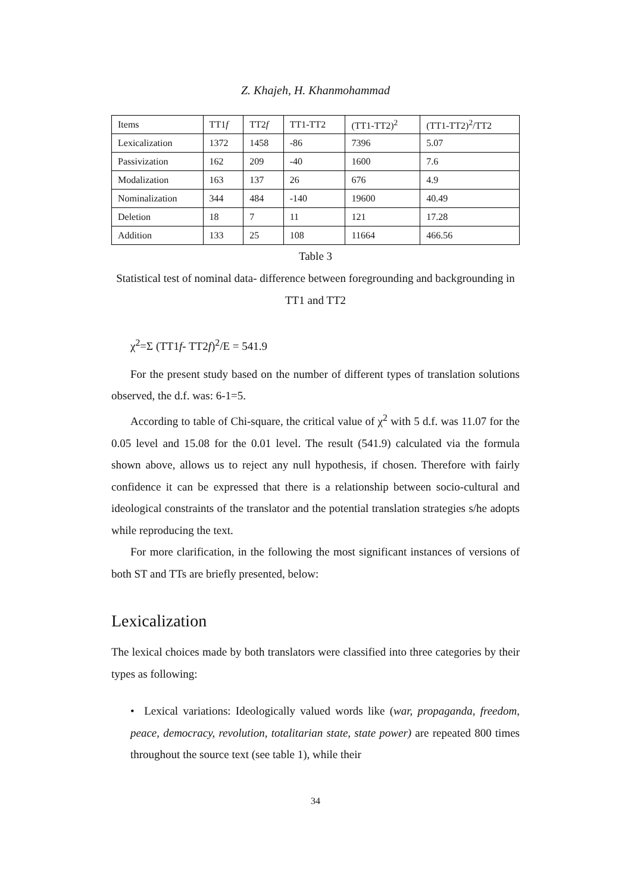Z. Khajeh, H. Khanmohammad
| Items | TT1 f | TT2 f | TT1-TT2 | (TT1-TT2)<sup>2</sup> | (TT1-TT2)<sup>2</sup>/TT2 |
| --- | --- | --- | --- | --- | --- |
| Lexicalization | 1372 | 1458 | -86 | 7396 | 5.07 |
| Passivization | 162 | 209 | -40 | 1600 | 7.6 |
| Modalization | 163 | 137 | 26 | 676 | 4.9 |
| Nominalization | 344 | 484 | -140 | 19600 | 40.49 |
| Deletion | 18 | 7 | 11 | 121 | 17.28 |
| Addition | 133 | 25 | 108 | 11664 | 466.56 |
Table 3
Statistical test of nominal data- difference between foregrounding and backgrounding in TT1 and TT2
χ<sup>2</sup>=Σ (TT1f- TT2f)<sup>2</sup>/E = 541.9
For the present study based on the number of different types of translation solutions observed, the d.f. was: 6-1=5.
According to table of Chi-square, the critical value of χ<sup>2</sup> with 5 d.f. was 11.07 for the 0.05 level and 15.08 for the 0.01 level. The result (541.9) calculated via the formula shown above, allows us to reject any null hypothesis, if chosen. Therefore with fairly confidence it can be expressed that there is a relationship between socio-cultural and ideological constraints of the translator and the potential translation strategies s/he adopts while reproducing the text.
For more clarification, in the following the most significant instances of versions of both ST and TTs are briefly presented, below:
Lexicalization
The lexical choices made by both translators were classified into three categories by their types as following:
• Lexical variations: Ideologically valued words like (war, propaganda, freedom, peace, democracy, revolution, totalitarian state, state power) are repeated 800 times throughout the source text (see table 1), while their
34